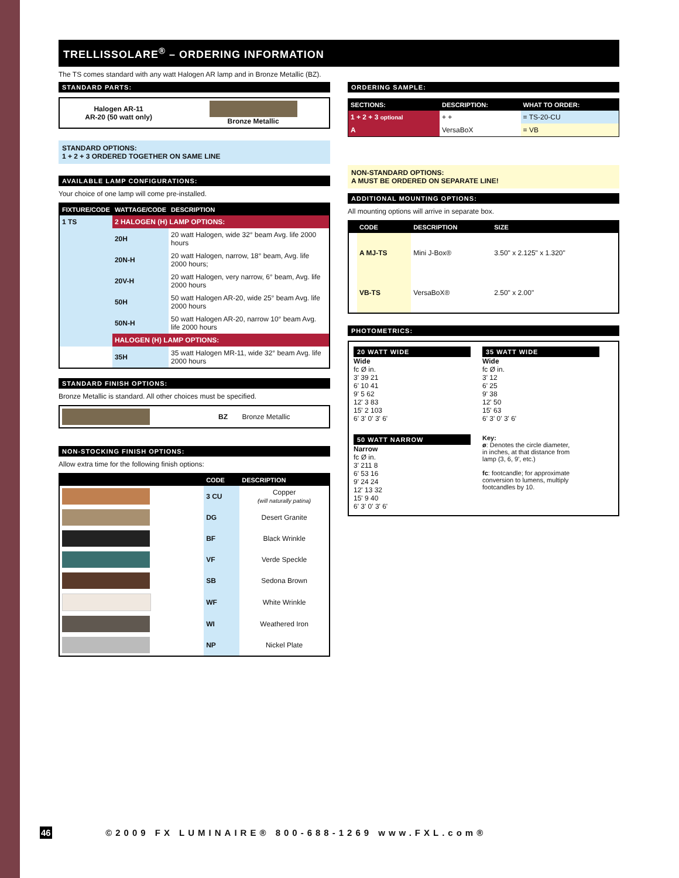TRELLISSOLARE<sup>®</sup> – ORDERING INFORMATION
The TS comes standard with any watt Halogen AR lamp and in Bronze Metallic (BZ).
STANDARD PARTS:
| Halogen AR-11 AR-20 (50 watt only) | Bronze Metallic |
STANDARD OPTIONS:
1 + 2 + 3 ORDERED TOGETHER ON SAME LINE
AVAILABLE LAMP CONFIGURATIONS:
Your choice of one lamp will come pre-installed.
| FIXTURE/CODE | WATTAGE/CODE | DESCRIPTION |
| --- | --- | --- |
| 1 TS | 2 HALOGEN (H) LAMP OPTIONS: | |
| | 20H | 20 watt Halogen, wide 32° beam Avg. life 2000 hours |
| | 20N-H | 20 watt Halogen, narrow, 18° beam, Avg. life 2000 hours; |
| | 20V-H | 20 watt Halogen, very narrow, 6° beam, Avg. life 2000 hours |
| | 50H | 50 watt Halogen AR-20, wide 25° beam Avg. life 2000 hours |
| | 50N-H | 50 watt Halogen AR-20, narrow 10° beam Avg. life 2000 hours |
| | HALOGEN (H) LAMP OPTIONS: | |
| | 35H | 35 watt Halogen MR-11, wide 32° beam Avg. life 2000 hours |
STANDARD FINISH OPTIONS:
Bronze Metallic is standard. All other choices must be specified.
| | BZ | Bronze Metallic |
NON-STOCKING FINISH OPTIONS:
Allow extra time for the following finish options:
| | CODE | DESCRIPTION |
| --- | --- | --- |
| | 3 CU | Copper (will naturally patina) |
| | DG | Desert Granite |
| | BF | Black Wrinkle |
| | VF | Verde Speckle |
| | SB | Sedona Brown |
| | WF | White Wrinkle |
| | WI | Weathered Iron |
| | NP | Nickel Plate |
ORDERING SAMPLE:
| SECTIONS: | DESCRIPTION: | WHAT TO ORDER: |
| --- | --- | --- |
| 1 + 2 + 3 optional | + + | = TS-20-CU |
| A | VersaBoX | = VB |
NON-STANDARD OPTIONS:
A MUST BE ORDERED ON SEPARATE LINE!
ADDITIONAL MOUNTING OPTIONS:
All mounting options will arrive in separate box.
| | CODE | DESCRIPTION | SIZE |
| --- | --- | --- | --- |
| | A MJ-TS | Mini J-Box® | 3.50" x 2.125" x 1.320" |
| | VB-TS | VersaBoX® | 2.50" x 2.00" |
PHOTOMETRICS:
20 WATT WIDE
Wide
fc Ø in.
3' 39 21
6' 10 41
9' 5 62
12' 3 83
15' 2 103
6' 3' 0' 3' 6'
35 WATT WIDE
Wide
fc Ø in.
3' 12
6' 25
9' 38
12' 50
15' 63
6' 3' 0' 3' 6'
50 WATT NARROW
Narrow
fc Ø in.
3' 211 8
6' 53 16
9' 24 24
12' 13 32
15' 9 40
6' 3' 0' 3' 6'
Key:
ø: Denotes the circle diameter, in inches, at that distance from lamp (3, 6, 9', etc.)
fc: footcandle; for approximate conversion to lumens, multiply footcandles by 10.
46 ©2009 FX LUMINAIRE® 800-688-1269 www.FXL.com®